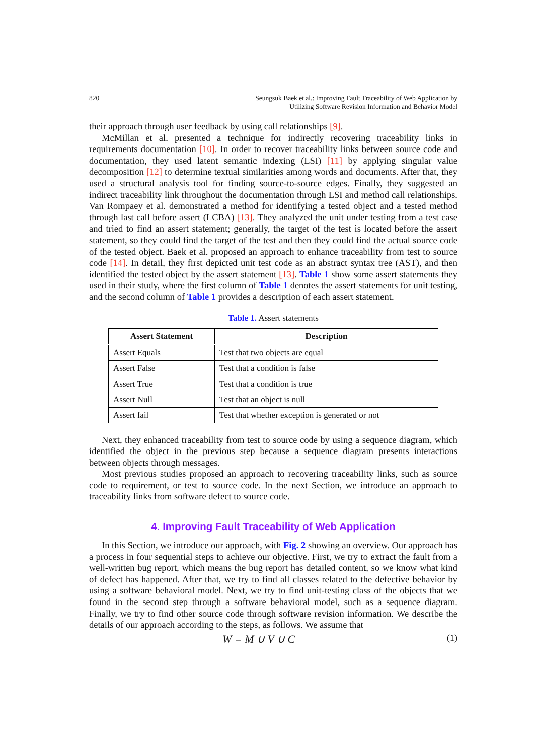820 Seungsuk Baek et al.: Improving Fault Traceability of Web Application by
Utilizing Software Revision Information and Behavior Model
their approach through user feedback by using call relationships [9].
McMillan et al. presented a technique for indirectly recovering traceability links in requirements documentation [10]. In order to recover traceability links between source code and documentation, they used latent semantic indexing (LSI) [11] by applying singular value decomposition [12] to determine textual similarities among words and documents. After that, they used a structural analysis tool for finding source-to-source edges. Finally, they suggested an indirect traceability link throughout the documentation through LSI and method call relationships. Van Rompaey et al. demonstrated a method for identifying a tested object and a tested method through last call before assert (LCBA) [13]. They analyzed the unit under testing from a test case and tried to find an assert statement; generally, the target of the test is located before the assert statement, so they could find the target of the test and then they could find the actual source code of the tested object. Baek et al. proposed an approach to enhance traceability from test to source code [14]. In detail, they first depicted unit test code as an abstract syntax tree (AST), and then identified the tested object by the assert statement [13]. Table 1 show some assert statements they used in their study, where the first column of Table 1 denotes the assert statements for unit testing, and the second column of Table 1 provides a description of each assert statement.
Table 1. Assert statements
| Assert Statement | Description |
| --- | --- |
| Assert Equals | Test that two objects are equal |
| Assert False | Test that a condition is false |
| Assert True | Test that a condition is true |
| Assert Null | Test that an object is null |
| Assert fail | Test that whether exception is generated or not |
Next, they enhanced traceability from test to source code by using a sequence diagram, which identified the object in the previous step because a sequence diagram presents interactions between objects through messages.
Most previous studies proposed an approach to recovering traceability links, such as source code to requirement, or test to source code. In the next Section, we introduce an approach to traceability links from software defect to source code.
4. Improving Fault Traceability of Web Application
In this Section, we introduce our approach, with Fig. 2 showing an overview. Our approach has a process in four sequential steps to achieve our objective. First, we try to extract the fault from a well-written bug report, which means the bug report has detailed content, so we know what kind of defect has happened. After that, we try to find all classes related to the defective behavior by using a software behavioral model. Next, we try to find unit-testing class of the objects that we found in the second step through a software behavioral model, such as a sequence diagram. Finally, we try to find other source code through software revision information. We describe the details of our approach according to the steps, as follows. We assume that
W = M ∪ V ∪ C (1)